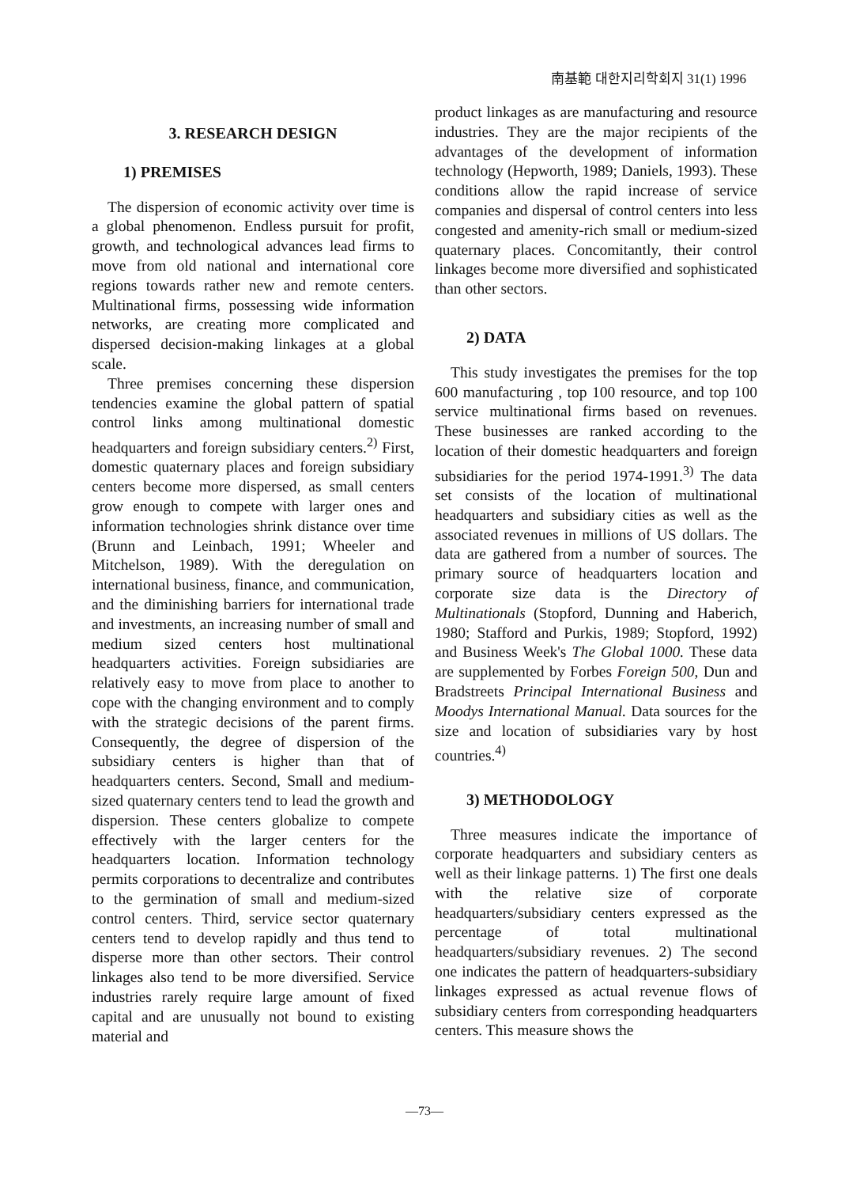南基範 대한지리학회지 31(1) 1996
3. RESEARCH DESIGN
1) PREMISES
The dispersion of economic activity over time is a global phenomenon. Endless pursuit for profit, growth, and technological advances lead firms to move from old national and international core regions towards rather new and remote centers. Multinational firms, possessing wide information networks, are creating more complicated and dispersed decision-making linkages at a global scale.
Three premises concerning these dispersion tendencies examine the global pattern of spatial control links among multinational domestic headquarters and foreign subsidiary centers.<sup>2)</sup> First, domestic quaternary places and foreign subsidiary centers become more dispersed, as small centers grow enough to compete with larger ones and information technologies shrink distance over time (Brunn and Leinbach, 1991; Wheeler and Mitchelson, 1989). With the deregulation on international business, finance, and communication, and the diminishing barriers for international trade and investments, an increasing number of small and medium sized centers host multinational headquarters activities. Foreign subsidiaries are relatively easy to move from place to another to cope with the changing environment and to comply with the strategic decisions of the parent firms. Consequently, the degree of dispersion of the subsidiary centers is higher than that of headquarters centers. Second, Small and medium-sized quaternary centers tend to lead the growth and dispersion. These centers globalize to compete effectively with the larger centers for the headquarters location. Information technology permits corporations to decentralize and contributes to the germination of small and medium-sized control centers. Third, service sector quaternary centers tend to develop rapidly and thus tend to disperse more than other sectors. Their control linkages also tend to be more diversified. Service industries rarely require large amount of fixed capital and are unusually not bound to existing material and
product linkages as are manufacturing and resource industries. They are the major recipients of the advantages of the development of information technology (Hepworth, 1989; Daniels, 1993). These conditions allow the rapid increase of service companies and dispersal of control centers into less congested and amenity-rich small or medium-sized quaternary places. Concomitantly, their control linkages become more diversified and sophisticated than other sectors.
2) DATA
This study investigates the premises for the top 600 manufacturing , top 100 resource, and top 100 service multinational firms based on revenues. These businesses are ranked according to the location of their domestic headquarters and foreign subsidiaries for the period 1974-1991.<sup>3)</sup> The data set consists of the location of multinational headquarters and subsidiary cities as well as the associated revenues in millions of US dollars. The data are gathered from a number of sources. The primary source of headquarters location and corporate size data is the Directory of Multinationals (Stopford, Dunning and Haberich, 1980; Stafford and Purkis, 1989; Stopford, 1992) and Business Week's The Global 1000. These data are supplemented by Forbes Foreign 500, Dun and Bradstreets Principal International Business and Moodys International Manual. Data sources for the size and location of subsidiaries vary by host countries.<sup>4)</sup>
3) METHODOLOGY
Three measures indicate the importance of corporate headquarters and subsidiary centers as well as their linkage patterns. 1) The first one deals with the relative size of corporate headquarters/subsidiary centers expressed as the percentage of total multinational headquarters/subsidiary revenues. 2) The second one indicates the pattern of headquarters-subsidiary linkages expressed as actual revenue flows of subsidiary centers from corresponding headquarters centers. This measure shows the
—73—